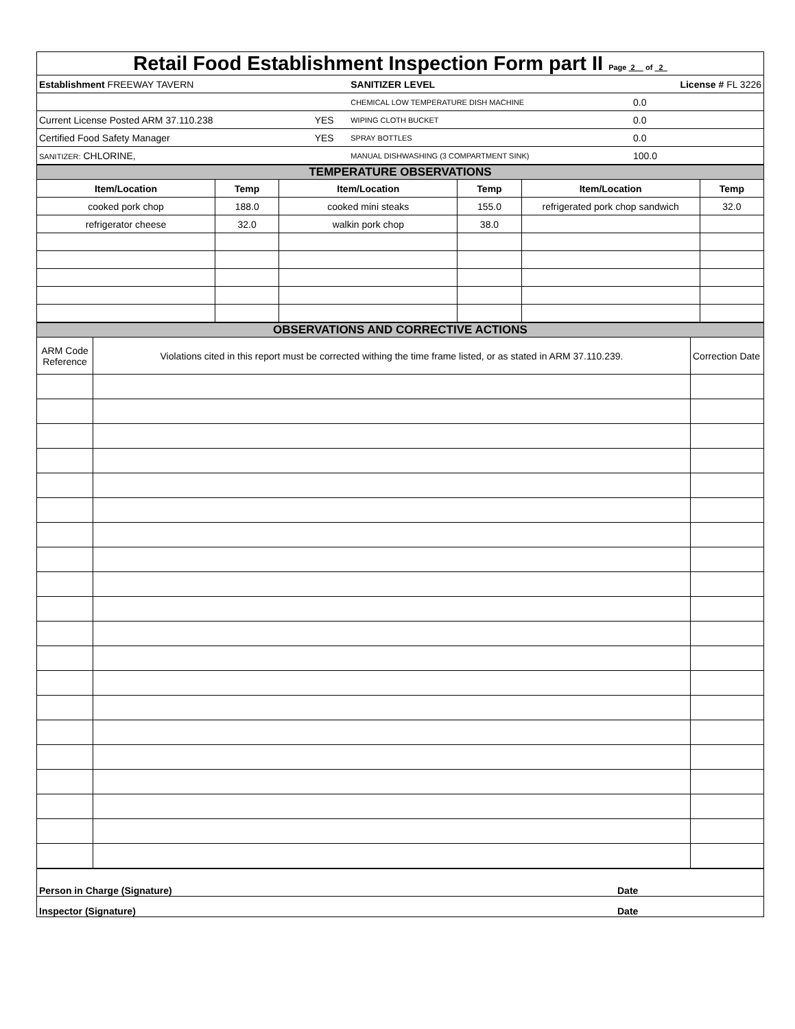| Retail Food Establishment Inspection Form part II Page 2 of 2 | | | |
| Establishment FREEWAY TAVERN | | SANITIZER LEVEL | License # FL 3226 |
| | | CHEMICAL LOW TEMPERATURE DISH MACHINE | 0.0 |
| Current License Posted ARM 37.110.238 | YES | WIPING CLOTH BUCKET | 0.0 |
| Certified Food Safety Manager | YES | SPRAY BOTTLES | 0.0 |
| SANITIZER: CHLORINE, | | MANUAL DISHWASHING (3 COMPARTMENT SINK) | 100.0 |
| TEMPERATURE OBSERVATIONS | | | | | |
| Item/Location | Temp | Item/Location | Temp | Item/Location | Temp |
| cooked pork chop | 188.0 | cooked mini steaks | 155.0 | refrigerated pork chop sandwich | 32.0 |
| refrigerator cheese | 32.0 | walkin pork chop | 38.0 | | |
| OBSERVATIONS AND CORRECTIVE ACTIONS | | |
| ARM Code Reference | Violations cited in this report must be corrected withing the time frame listed, or as stated in ARM 37.110.239. | Correction Date |
| Person in Charge (Signature) | Date |
| Inspector (Signature) | Date |